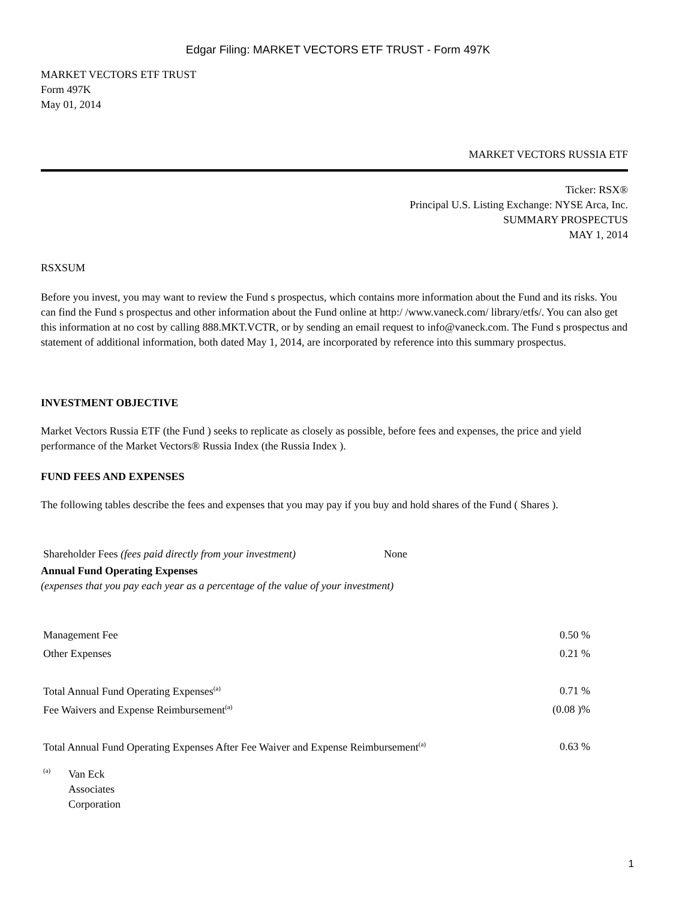Edgar Filing: MARKET VECTORS ETF TRUST - Form 497K
MARKET VECTORS ETF TRUST
Form 497K
May 01, 2014
MARKET VECTORS RUSSIA ETF
Ticker: RSX®
Principal U.S. Listing Exchange: NYSE Arca, Inc.
SUMMARY PROSPECTUS
MAY 1, 2014
RSXSUM
Before you invest, you may want to review the Fund s prospectus, which contains more information about the Fund and its risks. You can find the Fund s prospectus and other information about the Fund online at http:/ /www.vaneck.com/ library/etfs/. You can also get this information at no cost by calling 888.MKT.VCTR, or by sending an email request to info@vaneck.com. The Fund s prospectus and statement of additional information, both dated May 1, 2014, are incorporated by reference into this summary prospectus.
INVESTMENT OBJECTIVE
Market Vectors Russia ETF (the Fund ) seeks to replicate as closely as possible, before fees and expenses, the price and yield performance of the Market Vectors® Russia Index (the Russia Index ).
FUND FEES AND EXPENSES
The following tables describe the fees and expenses that you may pay if you buy and hold shares of the Fund ( Shares ).
| Shareholder Fees (fees paid directly from your investment) | None |
Annual Fund Operating Expenses
(expenses that you pay each year as a percentage of the value of your investment)
| Management Fee | 0.50 % |
| Other Expenses | 0.21 % |
| Total Annual Fund Operating Expenses<sup>(a)</sup> | 0.71 % |
| Fee Waivers and Expense Reimbursement<sup>(a)</sup> | (0.08 )% |
| Total Annual Fund Operating Expenses After Fee Waiver and Expense Reimbursement<sup>(a)</sup> | 0.63 % |
| <sup>(a)</sup> | Van Eck Associates Corporation |
1